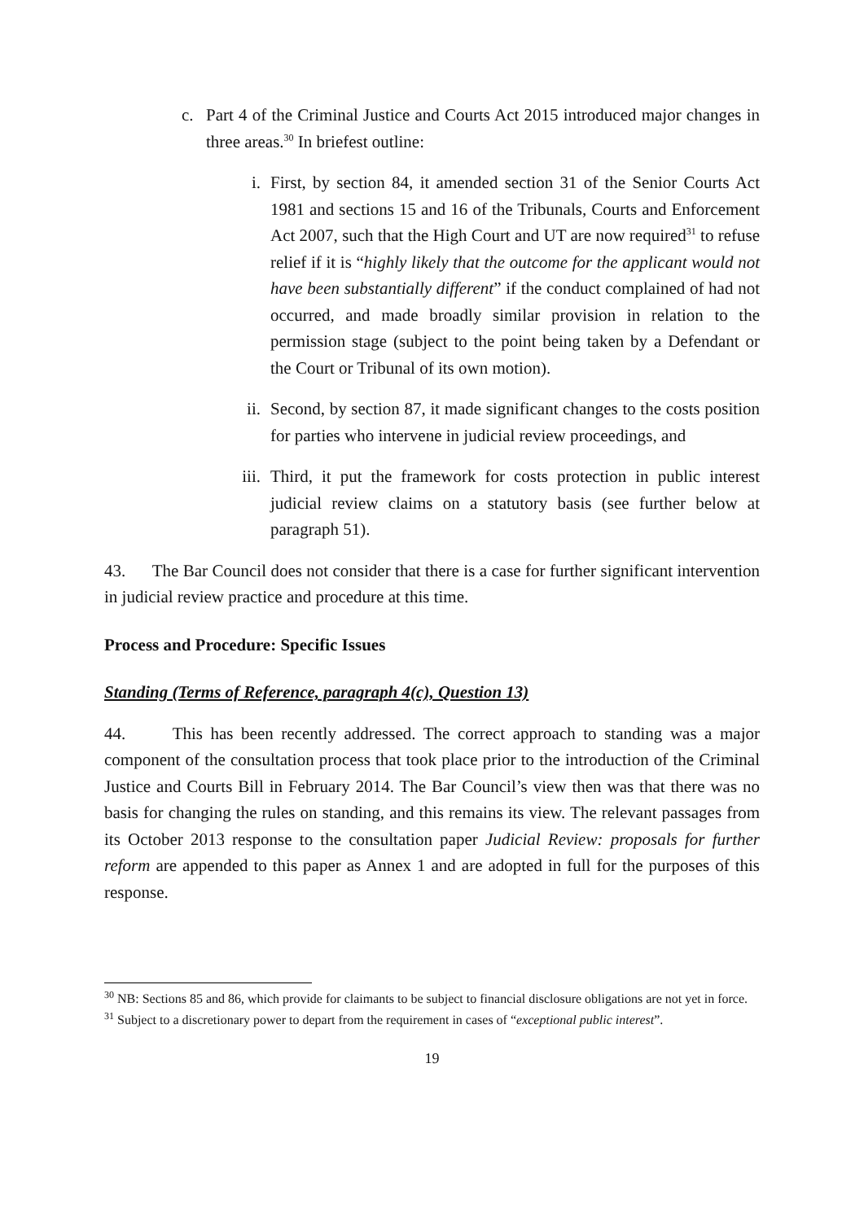c. Part 4 of the Criminal Justice and Courts Act 2015 introduced major changes in three areas.<sup>30</sup> In briefest outline:
i. First, by section 84, it amended section 31 of the Senior Courts Act 1981 and sections 15 and 16 of the Tribunals, Courts and Enforcement Act 2007, such that the High Court and UT are now required<sup>31</sup> to refuse relief if it is “highly likely that the outcome for the applicant would not have been substantially different” if the conduct complained of had not occurred, and made broadly similar provision in relation to the permission stage (subject to the point being taken by a Defendant or the Court or Tribunal of its own motion).
ii. Second, by section 87, it made significant changes to the costs position for parties who intervene in judicial review proceedings, and
iii.
Third, it put the framework for costs protection in public interest judicial review claims on a statutory basis (see further below at paragraph 51).
43. The Bar Council does not consider that there is a case for further significant intervention in judicial review practice and procedure at this time.
Process and Procedure: Specific Issues
Standing (Terms of Reference, paragraph 4(c), Question 13)
44. This has been recently addressed. The correct approach to standing was a major component of the consultation process that took place prior to the introduction of the Criminal Justice and Courts Bill in February 2014. The Bar Council’s view then was that there was no basis for changing the rules on standing, and this remains its view. The relevant passages from its October 2013 response to the consultation paper Judicial Review: proposals for further reform are appended to this paper as Annex 1 and are adopted in full for the purposes of this response.
<sup>30</sup> NB: Sections 85 and 86, which provide for claimants to be subject to financial disclosure obligations are not yet in force.
<sup>31</sup> Subject to a discretionary power to depart from the requirement in cases of “exceptional public interest”.
19